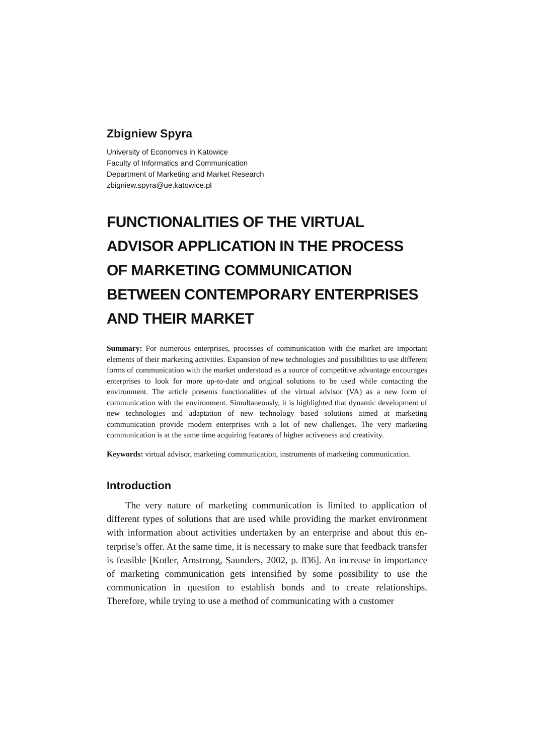Zbigniew Spyra
University of Economics in Katowice
Faculty of Informatics and Communication
Department of Marketing and Market Research
zbigniew.spyra@ue.katowice.pl
FUNCTIONALITIES OF THE VIRTUAL ADVISOR APPLICATION IN THE PROCESS OF MARKETING COMMUNICATION BETWEEN CONTEMPORARY ENTERPRISES AND THEIR MARKET
Summary: For numerous enterprises, processes of communication with the market are important elements of their marketing activities. Expansion of new technologies and possibilities to use different forms of communication with the market understood as a source of competitive advantage encourages enterprises to look for more up-to-date and original solutions to be used while contacting the environment. The article presents functionalities of the virtual advisor (VA) as a new form of communication with the envi­ronment. Simultaneously, it is highlighted that dynamic development of new technologies and adaptation of new technology based solutions aimed at marketing communication pro­vide modern enterprises with a lot of new challenges. The very marketing communication is at the same time acquiring features of higher activeness and creativity.
Keywords: virtual advisor, marketing communication, instruments of marketing com­munication.
Introduction
The very nature of marketing communication is limited to application of different types of solutions that are used while providing the market environment with information about activities undertaken by an enterprise and about this en­terprise’s offer. At the same time, it is necessary to make sure that feedback transfer is feasible [Kotler, Amstrong, Saunders, 2002, p. 836]. An increase in importance of marketing communication gets intensified by some possibility to use the communication in question to establish bonds and to create relationships. Therefore, while trying to use a method of communicating with a customer